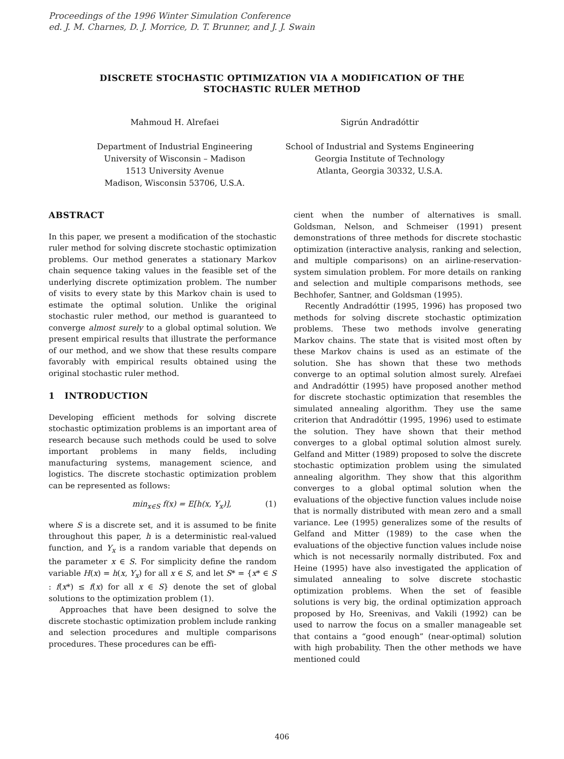Proceedings of the 1996 Winter Simulation Conference
ed. J. M. Charnes, D. J. Morrice, D. T. Brunner, and J. J. Swain
DISCRETE STOCHASTIC OPTIMIZATION VIA A MODIFICATION OF THE
STOCHASTIC RULER METHOD
Mahmoud H. Alrefaei
Department of Industrial Engineering
University of Wisconsin – Madison
1513 University Avenue
Madison, Wisconsin 53706, U.S.A.
Sigrún Andradóttir
School of Industrial and Systems Engineering
Georgia Institute of Technology
Atlanta, Georgia 30332, U.S.A.
ABSTRACT
In this paper, we present a modification of the stochastic ruler method for solving discrete stochastic optimization problems. Our method generates a stationary Markov chain sequence taking values in the feasible set of the underlying discrete optimization problem. The number of visits to every state by this Markov chain is used to estimate the optimal solution. Unlike the original stochastic ruler method, our method is guaranteed to converge almost surely to a global optimal solution. We present empirical results that illustrate the performance of our method, and we show that these results compare favorably with empirical results obtained using the original stochastic ruler method.
1 INTRODUCTION
Developing efficient methods for solving discrete stochastic optimization problems is an important area of research because such methods could be used to solve important problems in many fields, including manufacturing systems, management science, and logistics. The discrete stochastic optimization problem can be represented as follows:
min<sub>x∈S</sub> f(x) = E[h(x, Y<sub>x</sub>)], (1)
where S is a discrete set, and it is assumed to be finite throughout this paper, h is a deterministic real-valued function, and Y<sub>x</sub> is a random variable that depends on the parameter x ∈ S. For simplicity define the random variable H(x) = h(x, Y<sub>x</sub>) for all x ∈ S, and let S* = {x* ∈ S : f(x*) ≤ f(x) for all x ∈ S} denote the set of global solutions to the optimization problem (1).
Approaches that have been designed to solve the discrete stochastic optimization problem include ranking and selection procedures and multiple comparisons procedures. These procedures can be effi-
cient when the number of alternatives is small. Goldsman, Nelson, and Schmeiser (1991) present demonstrations of three methods for discrete stochastic optimization (interactive analysis, ranking and selection, and multiple comparisons) on an airline-reservation-system simulation problem. For more details on ranking and selection and multiple comparisons methods, see Bechhofer, Santner, and Goldsman (1995).
Recently Andradóttir (1995, 1996) has proposed two methods for solving discrete stochastic optimization problems. These two methods involve generating Markov chains. The state that is visited most often by these Markov chains is used as an estimate of the solution. She has shown that these two methods converge to an optimal solution almost surely. Alrefaei and Andradóttir (1995) have proposed another method for discrete stochastic optimization that resembles the simulated annealing algorithm. They use the same criterion that Andradóttir (1995, 1996) used to estimate the solution. They have shown that their method converges to a global optimal solution almost surely. Gelfand and Mitter (1989) proposed to solve the discrete stochastic optimization problem using the simulated annealing algorithm. They show that this algorithm converges to a global optimal solution when the evaluations of the objective function values include noise that is normally distributed with mean zero and a small variance. Lee (1995) generalizes some of the results of Gelfand and Mitter (1989) to the case when the evaluations of the objective function values include noise which is not necessarily normally distributed. Fox and Heine (1995) have also investigated the application of simulated annealing to solve discrete stochastic optimization problems. When the set of feasible solutions is very big, the ordinal optimization approach proposed by Ho, Sreenivas, and Vakili (1992) can be used to narrow the focus on a smaller manageable set that contains a “good enough” (near-optimal) solution with high probability. Then the other methods we have mentioned could
406